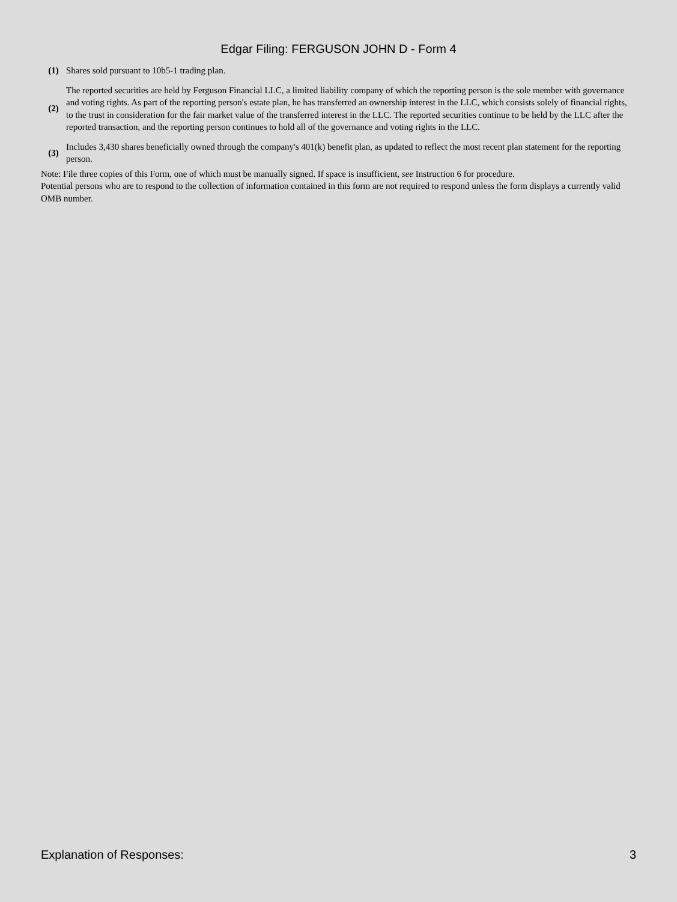Edgar Filing: FERGUSON JOHN D - Form 4
| (1) | Shares sold pursuant to 10b5-1 trading plan. |
| (2) | The reported securities are held by Ferguson Financial LLC, a limited liability company of which the reporting person is the sole member with governance and voting rights. As part of the reporting person's estate plan, he has transferred an ownership interest in the LLC, which consists solely of financial rights, to the trust in consideration for the fair market value of the transferred interest in the LLC. The reported securities continue to be held by the LLC after the reported transaction, and the reporting person continues to hold all of the governance and voting rights in the LLC. |
| (3) | Includes 3,430 shares beneficially owned through the company's 401(k) benefit plan, as updated to reflect the most recent plan statement for the reporting person. |
Note: File three copies of this Form, one of which must be manually signed. If space is insufficient, see Instruction 6 for procedure.
Potential persons who are to respond to the collection of information contained in this form are not required to respond unless the form displays a currently valid OMB number.
Explanation of Responses: 3